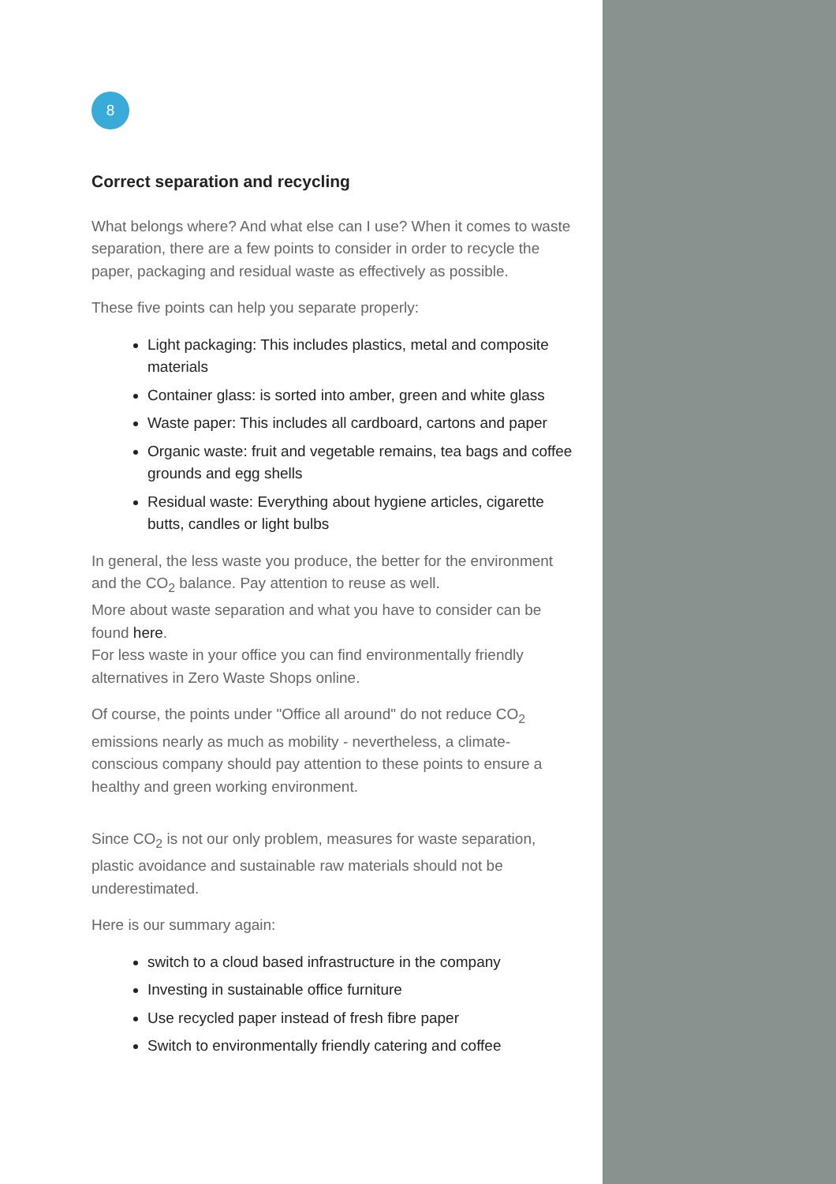8
Correct separation and recycling
What belongs where? And what else can I use? When it comes to waste separation, there are a few points to consider in order to recycle the paper, packaging and residual waste as effectively as possible.
These five points can help you separate properly:
Light packaging: This includes plastics, metal and composite materials
Container glass: is sorted into amber, green and white glass
Waste paper: This includes all cardboard, cartons and paper
Organic waste: fruit and vegetable remains, tea bags and coffee grounds and egg shells
Residual waste: Everything about hygiene articles, cigarette butts, candles or light bulbs
In general, the less waste you produce, the better for the environment and the CO<sub>2</sub> balance. Pay attention to reuse as well.
More about waste separation and what you have to consider can be found here.
For less waste in your office you can find environmentally friendly alternatives in Zero Waste Shops online.
Of course, the points under "Office all around" do not reduce CO<sub>2</sub> emissions nearly as much as mobility - nevertheless, a climate-conscious company should pay attention to these points to ensure a healthy and green working environment.
Since CO<sub>2</sub> is not our only problem, measures for waste separation, plastic avoidance and sustainable raw materials should not be underestimated.
Here is our summary again:
switch to a cloud based infrastructure in the company
Investing in sustainable office furniture
Use recycled paper instead of fresh fibre paper
Switch to environmentally friendly catering and coffee